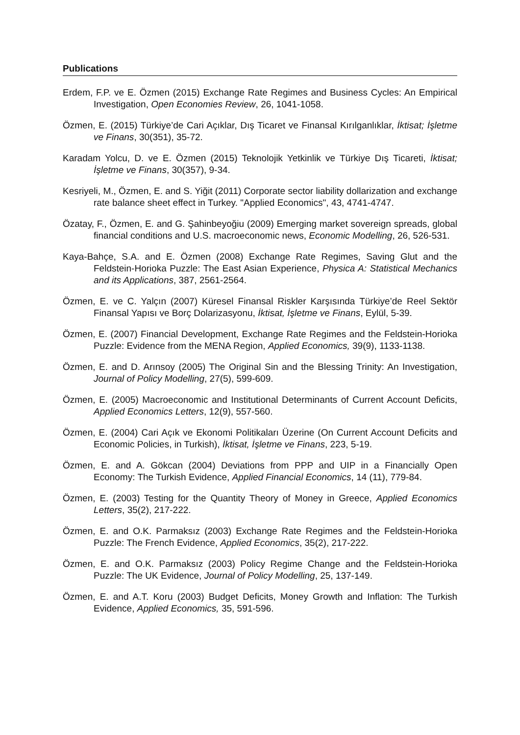Publications
Erdem, F.P. ve E. Özmen (2015) Exchange Rate Regimes and Business Cycles: An Empirical Investigation, Open Economies Review, 26, 1041-1058.
Özmen, E. (2015) Türkiye’de Cari Açıklar, Dış Ticaret ve Finansal Kırılganlıklar, İktisat; İşletme ve Finans, 30(351), 35-72.
Karadam Yolcu, D. ve E. Özmen (2015) Teknolojik Yetkinlik ve Türkiye Dış Ticareti, İktisat; İşletme ve Finans, 30(357), 9-34.
Kesriyeli, M., Özmen, E. and S. Yiğit (2011) Corporate sector liability dollarization and exchange rate balance sheet effect in Turkey. "Applied Economics", 43, 4741-4747.
Özatay, F., Özmen, E. and G. Şahinbeyoğiu (2009) Emerging market sovereign spreads, global financial conditions and U.S. macroeconomic news, Economic Modelling, 26, 526-531.
Kaya-Bahçe, S.A. and E. Özmen (2008) Exchange Rate Regimes, Saving Glut and the Feldstein-Horioka Puzzle: The East Asian Experience, Physica A: Statistical Mechanics and its Applications, 387, 2561-2564.
Özmen, E. ve C. Yalçın (2007) Küresel Finansal Riskler Karşısında Türkiye’de Reel Sektör Finansal Yapısı ve Borç Dolarizasyonu, İktisat, İşletme ve Finans, Eylül, 5-39.
Özmen, E. (2007) Financial Development, Exchange Rate Regimes and the Feldstein-Horioka Puzzle: Evidence from the MENA Region, Applied Economics, 39(9), 1133-1138.
Özmen, E. and D. Arınsoy (2005) The Original Sin and the Blessing Trinity: An Investigation, Journal of Policy Modelling, 27(5), 599-609.
Özmen, E. (2005) Macroeconomic and Institutional Determinants of Current Account Deficits, Applied Economics Letters, 12(9), 557-560.
Özmen, E. (2004) Cari Açık ve Ekonomi Politikaları Üzerine (On Current Account Deficits and Economic Policies, in Turkish), İktisat, İşletme ve Finans, 223, 5-19.
Özmen, E. and A. Gökcan (2004) Deviations from PPP and UIP in a Financially Open Economy: The Turkish Evidence, Applied Financial Economics, 14 (11), 779-84.
Özmen, E. (2003) Testing for the Quantity Theory of Money in Greece, Applied Economics Letters, 35(2), 217-222.
Özmen, E. and O.K. Parmaksız (2003) Exchange Rate Regimes and the Feldstein-Horioka Puzzle: The French Evidence, Applied Economics, 35(2), 217-222.
Özmen, E. and O.K. Parmaksız (2003) Policy Regime Change and the Feldstein-Horioka Puzzle: The UK Evidence, Journal of Policy Modelling, 25, 137-149.
Özmen, E. and A.T. Koru (2003) Budget Deficits, Money Growth and Inflation: The Turkish Evidence, Applied Economics, 35, 591-596.